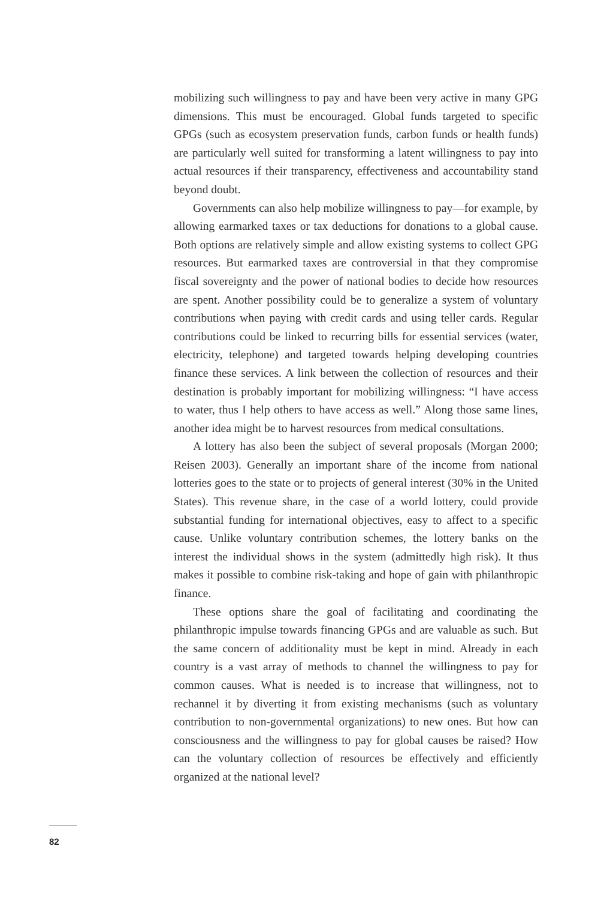mobilizing such willingness to pay and have been very active in many GPG dimensions. This must be encouraged. Global funds targeted to specific GPGs (such as ecosystem preservation funds, carbon funds or health funds) are particularly well suited for transforming a latent willingness to pay into actual resources if their transparency, effectiveness and accountability stand beyond doubt.
Governments can also help mobilize willingness to pay—for example, by allowing earmarked taxes or tax deductions for donations to a global cause. Both options are relatively simple and allow existing systems to collect GPG resources. But earmarked taxes are controversial in that they compromise fiscal sovereignty and the power of national bodies to decide how resources are spent. Another possibility could be to generalize a system of voluntary contributions when paying with credit cards and using teller cards. Regular contributions could be linked to recurring bills for essential services (water, electricity, telephone) and targeted towards helping developing countries finance these services. A link between the collection of resources and their destination is probably important for mobilizing willingness: “I have access to water, thus I help others to have access as well.” Along those same lines, another idea might be to harvest resources from medical consultations.
A lottery has also been the subject of several proposals (Morgan 2000; Reisen 2003). Generally an important share of the income from national lotteries goes to the state or to projects of general interest (30% in the United States). This revenue share, in the case of a world lottery, could provide substantial funding for international objectives, easy to affect to a specific cause. Unlike voluntary contribution schemes, the lottery banks on the interest the individual shows in the system (admittedly high risk). It thus makes it possible to combine risk-taking and hope of gain with philanthropic finance.
These options share the goal of facilitating and coordinating the philanthropic impulse towards financing GPGs and are valuable as such. But the same concern of additionality must be kept in mind. Already in each country is a vast array of methods to channel the willingness to pay for common causes. What is needed is to increase that willingness, not to rechannel it by diverting it from existing mechanisms (such as voluntary contribution to non-governmental organizations) to new ones. But how can consciousness and the willingness to pay for global causes be raised? How can the voluntary collection of resources be effectively and efficiently organized at the national level?
82